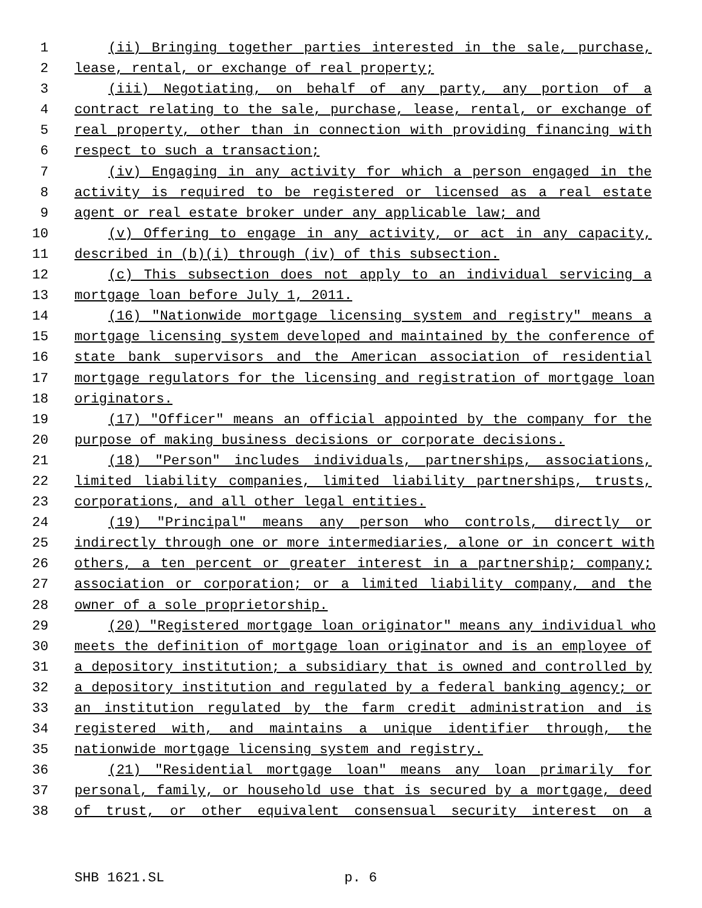1 (ii) Bringing together parties interested in the sale, purchase,
2 lease, rental, or exchange of real property;
3 (iii) Negotiating, on behalf of any party, any portion of a
4 contract relating to the sale, purchase, lease, rental, or exchange of
5 real property, other than in connection with providing financing with
6 respect to such a transaction;
7 (iv) Engaging in any activity for which a person engaged in the
8 activity is required to be registered or licensed as a real estate
9 agent or real estate broker under any applicable law; and
10 (v) Offering to engage in any activity, or act in any capacity,
11 described in (b)(i) through (iv) of this subsection.
12 (c) This subsection does not apply to an individual servicing a
13 mortgage loan before July 1, 2011.
14 (16) "Nationwide mortgage licensing system and registry" means a
15 mortgage licensing system developed and maintained by the conference of
16 state bank supervisors and the American association of residential
17 mortgage regulators for the licensing and registration of mortgage loan
18 originators.
19 (17) "Officer" means an official appointed by the company for the
20 purpose of making business decisions or corporate decisions.
21 (18) "Person" includes individuals, partnerships, associations,
22 limited liability companies, limited liability partnerships, trusts,
23 corporations, and all other legal entities.
24 (19) "Principal" means any person who controls, directly or
25 indirectly through one or more intermediaries, alone or in concert with
26 others, a ten percent or greater interest in a partnership; company;
27 association or corporation; or a limited liability company, and the
28 owner of a sole proprietorship.
29 (20) "Registered mortgage loan originator" means any individual who
30 meets the definition of mortgage loan originator and is an employee of
31 a depository institution; a subsidiary that is owned and controlled by
32 a depository institution and regulated by a federal banking agency; or
33 an institution regulated by the farm credit administration and is
34 registered with, and maintains a unique identifier through, the
35 nationwide mortgage licensing system and registry.
36 (21) "Residential mortgage loan" means any loan primarily for
37 personal, family, or household use that is secured by a mortgage, deed
38 of trust, or other equivalent consensual security interest on a
SHB 1621.SL p. 6